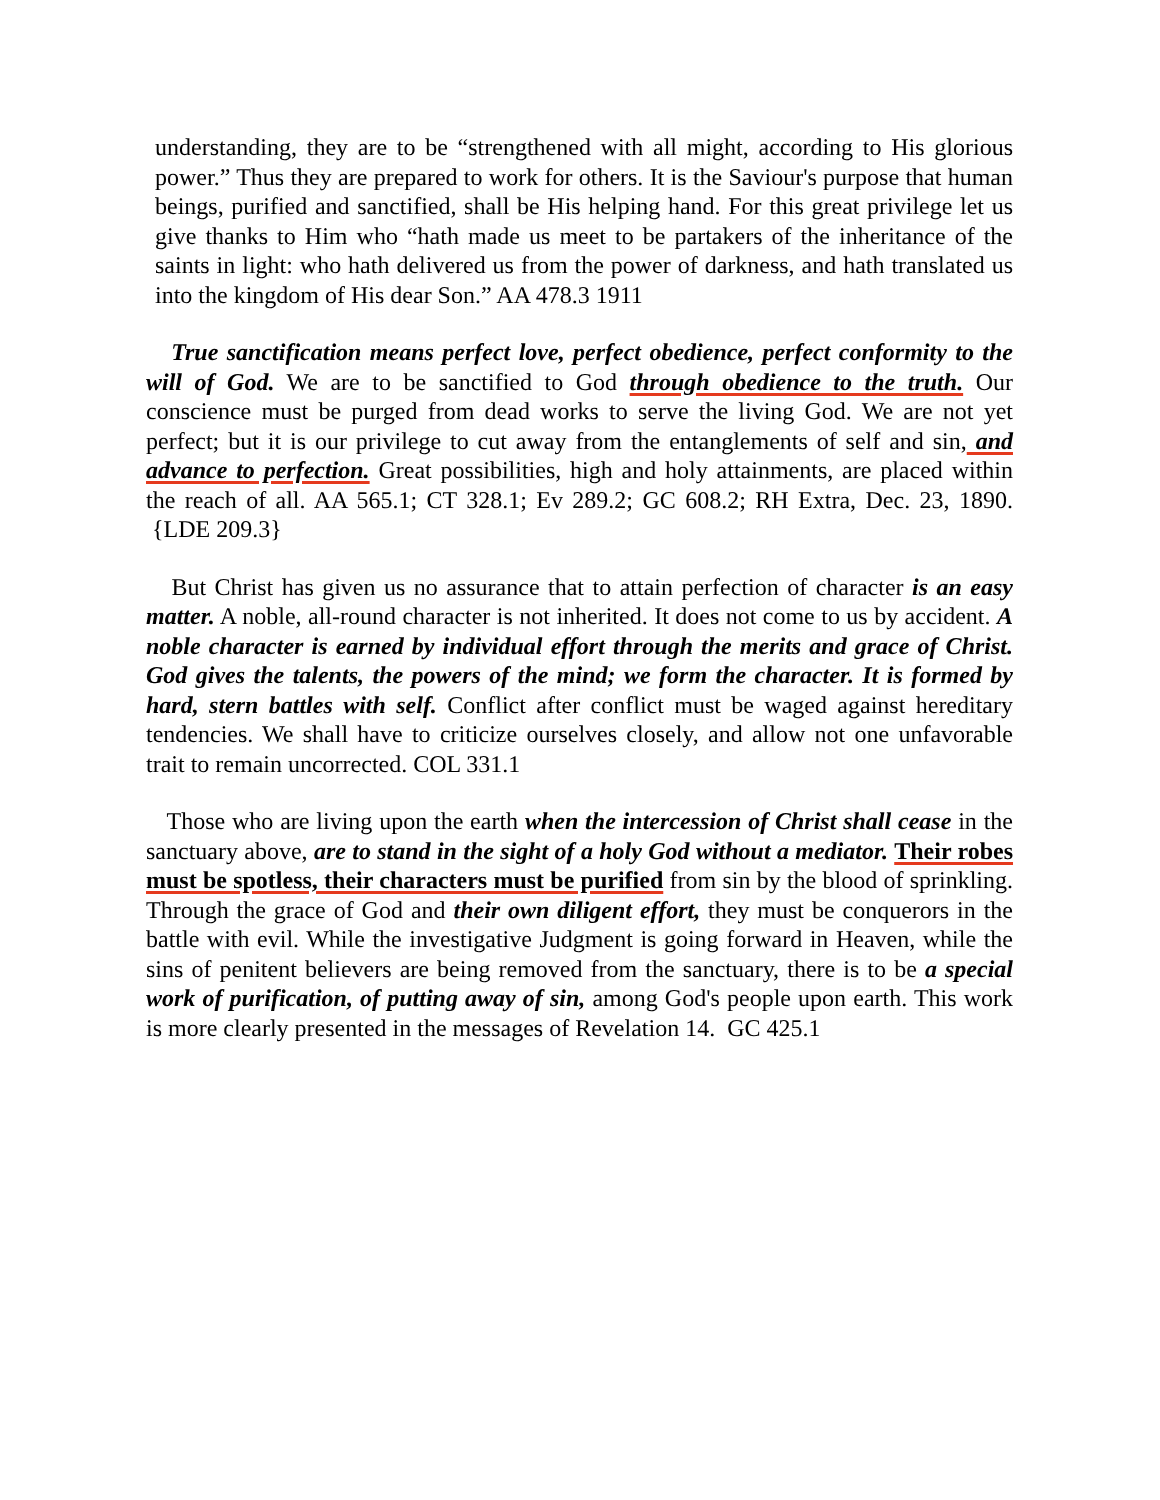understanding, they are to be “strengthened with all might, according to His glorious power.” Thus they are prepared to work for others. It is the Saviour's purpose that human beings, purified and sanctified, shall be His helping hand. For this great privilege let us give thanks to Him who “hath made us meet to be partakers of the inheritance of the saints in light: who hath delivered us from the power of darkness, and hath translated us into the kingdom of His dear Son.” AA 478.3 1911
True sanctification means perfect love, perfect obedience, perfect conformity to the will of God. We are to be sanctified to God through obedience to the truth. Our conscience must be purged from dead works to serve the living God. We are not yet perfect; but it is our privilege to cut away from the entanglements of self and sin, and advance to perfection. Great possibilities, high and holy attainments, are placed within the reach of all. AA 565.1; CT 328.1; Ev 289.2; GC 608.2; RH Extra, Dec. 23, 1890. {LDE 209.3}
But Christ has given us no assurance that to attain perfection of character is an easy matter. A noble, all-round character is not inherited. It does not come to us by accident. A noble character is earned by individual effort through the merits and grace of Christ. God gives the talents, the powers of the mind; we form the character. It is formed by hard, stern battles with self. Conflict after conflict must be waged against hereditary tendencies. We shall have to criticize ourselves closely, and allow not one unfavorable trait to remain uncorrected. COL 331.1
Those who are living upon the earth when the intercession of Christ shall cease in the sanctuary above, are to stand in the sight of a holy God without a mediator. Their robes must be spotless, their characters must be purified from sin by the blood of sprinkling. Through the grace of God and their own diligent effort, they must be conquerors in the battle with evil. While the investigative Judgment is going forward in Heaven, while the sins of penitent believers are being removed from the sanctuary, there is to be a special work of purification, of putting away of sin, among God's people upon earth. This work is more clearly presented in the messages of Revelation 14. GC 425.1